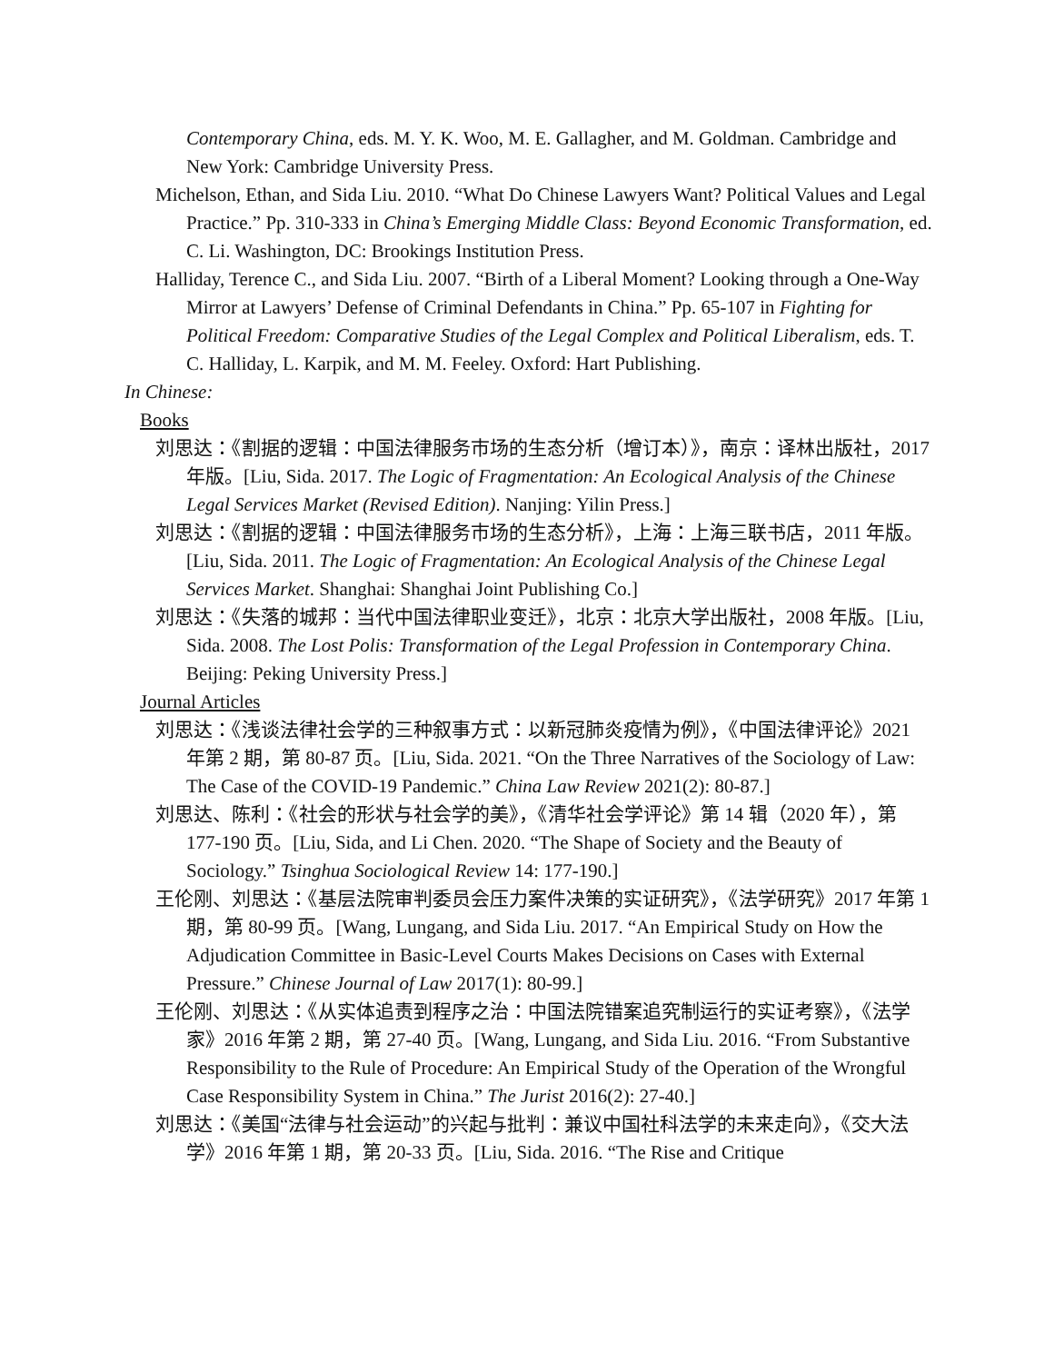Contemporary China, eds. M. Y. K. Woo, M. E. Gallagher, and M. Goldman. Cambridge and New York: Cambridge University Press.
Michelson, Ethan, and Sida Liu. 2010. “What Do Chinese Lawyers Want? Political Values and Legal Practice.” Pp. 310-333 in China’s Emerging Middle Class: Beyond Economic Transformation, ed. C. Li. Washington, DC: Brookings Institution Press.
Halliday, Terence C., and Sida Liu. 2007. “Birth of a Liberal Moment? Looking through a One-Way Mirror at Lawyers’ Defense of Criminal Defendants in China.” Pp. 65-107 in Fighting for Political Freedom: Comparative Studies of the Legal Complex and Political Liberalism, eds. T. C. Halliday, L. Karpik, and M. M. Feeley. Oxford: Hart Publishing.
In Chinese:
Books
刘思达：《割据的逻辑：中国法律服务市场的生态分析（增订本）》，南京：译林出版社，2017 年版。[Liu, Sida. 2017. The Logic of Fragmentation: An Ecological Analysis of the Chinese Legal Services Market (Revised Edition). Nanjing: Yilin Press.]
刘思达：《割据的逻辑：中国法律服务市场的生态分析》，上海：上海三联书店，2011 年版。[Liu, Sida. 2011. The Logic of Fragmentation: An Ecological Analysis of the Chinese Legal Services Market. Shanghai: Shanghai Joint Publishing Co.]
刘思达：《失落的城邦：当代中国法律职业变迁》，北京：北京大学出版社，2008 年版。[Liu, Sida. 2008. The Lost Polis: Transformation of the Legal Profession in Contemporary China. Beijing: Peking University Press.]
Journal Articles
刘思达：《浅谈法律社会学的三种叙事方式：以新冠肺炎疫情为例》，《中国法律评论》2021 年第 2 期，第 80-87 页。[Liu, Sida. 2021. “On the Three Narratives of the Sociology of Law: The Case of the COVID-19 Pandemic.” China Law Review 2021(2): 80-87.]
刘思达、陈利：《社会的形状与社会学的美》，《清华社会学评论》第 14 辑（2020 年），第 177-190 页。[Liu, Sida, and Li Chen. 2020. “The Shape of Society and the Beauty of Sociology.” Tsinghua Sociological Review 14: 177-190.]
王伦刚、刘思达：《基层法院审判委员会压力案件决策的实证研究》，《法学研究》2017 年第 1 期，第 80-99 页。[Wang, Lungang, and Sida Liu. 2017. “An Empirical Study on How the Adjudication Committee in Basic-Level Courts Makes Decisions on Cases with External Pressure.” Chinese Journal of Law 2017(1): 80-99.]
王伦刚、刘思达：《从实体追责到程序之治：中国法院错案追究制运行的实证考察》，《法学家》2016 年第 2 期，第 27-40 页。[Wang, Lungang, and Sida Liu. 2016. “From Substantive Responsibility to the Rule of Procedure: An Empirical Study of the Operation of the Wrongful Case Responsibility System in China.” The Jurist 2016(2): 27-40.]
刘思达：《美国“法律与社会运动”的兴起与批判：兼议中国社科法学的未来走向》，《交大法学》2016 年第 1 期，第 20-33 页。[Liu, Sida. 2016. “The Rise and Critique